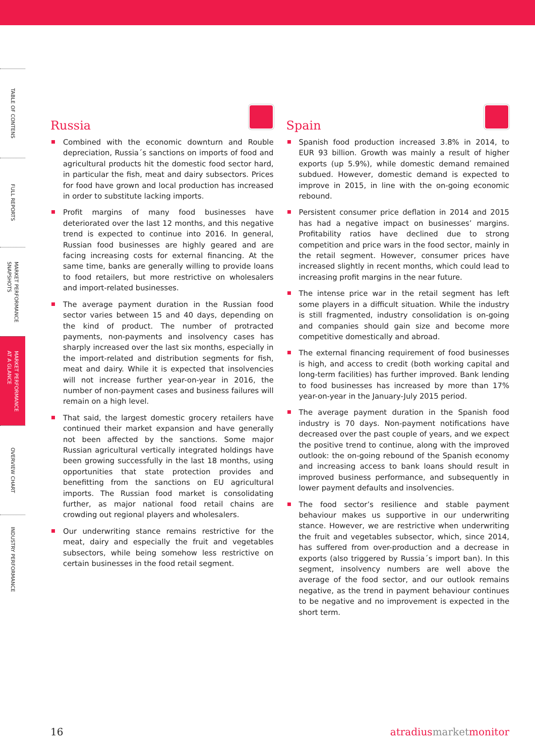TABLE OF CONTENS
FULL REPORTS
MARKET PERFORMANCE SNAPSHOTS
MARKET PERFORMANCE AT A GLANCE
OVERVIEW CHART
INDUSTRY PERFORMANCE
Russia
Combined with the economic downturn and Rouble depreciation, Russia´s sanctions on imports of food and agricultural products hit the domestic food sector hard, in particular the fish, meat and dairy subsectors. Prices for food have grown and local production has increased in order to substitute lacking imports.
Profit margins of many food businesses have deteriorated over the last 12 months, and this negative trend is expected to continue into 2016. In general, Russian food businesses are highly geared and are facing increasing costs for external financing. At the same time, banks are generally willing to provide loans to food retailers, but more restrictive on wholesalers and import-related businesses.
The average payment duration in the Russian food sector varies between 15 and 40 days, depending on the kind of product. The number of protracted payments, non-payments and insolvency cases has sharply increased over the last six months, especially in the import-related and distribution segments for fish, meat and dairy. While it is expected that insolvencies will not increase further year-on-year in 2016, the number of non-payment cases and business failures will remain on a high level.
That said, the largest domestic grocery retailers have continued their market expansion and have generally not been affected by the sanctions. Some major Russian agricultural vertically integrated holdings have been growing successfully in the last 18 months, using opportunities that state protection provides and benefitting from the sanctions on EU agricultural imports. The Russian food market is consolidating further, as major national food retail chains are crowding out regional players and wholesalers.
Our underwriting stance remains restrictive for the meat, dairy and especially the fruit and vegetables subsectors, while being somehow less restrictive on certain businesses in the food retail segment.
Spain
Spanish food production increased 3.8% in 2014, to EUR 93 billion. Growth was mainly a result of higher exports (up 5.9%), while domestic demand remained subdued. However, domestic demand is expected to improve in 2015, in line with the on-going economic rebound.
Persistent consumer price deflation in 2014 and 2015 has had a negative impact on businesses’ margins. Profitability ratios have declined due to strong competition and price wars in the food sector, mainly in the retail segment. However, consumer prices have increased slightly in recent months, which could lead to increasing profit margins in the near future.
The intense price war in the retail segment has left some players in a difficult situation. While the industry is still fragmented, industry consolidation is on-going and companies should gain size and become more competitive domestically and abroad.
The external financing requirement of food businesses is high, and access to credit (both working capital and long-term facilities) has further improved. Bank lending to food businesses has increased by more than 17% year-on-year in the January-July 2015 period.
The average payment duration in the Spanish food industry is 70 days. Non-payment notifications have decreased over the past couple of years, and we expect the positive trend to continue, along with the improved outlook: the on-going rebound of the Spanish economy and increasing access to bank loans should result in improved business performance, and subsequently in lower payment defaults and insolvencies.
The food sector’s resilience and stable payment behaviour makes us supportive in our underwriting stance. However, we are restrictive when underwriting the fruit and vegetables subsector, which, since 2014, has suffered from over-production and a decrease in exports (also triggered by Russia´s import ban). In this segment, insolvency numbers are well above the average of the food sector, and our outlook remains negative, as the trend in payment behaviour continues to be negative and no improvement is expected in the short term.
16 atradiusmarketmonitor